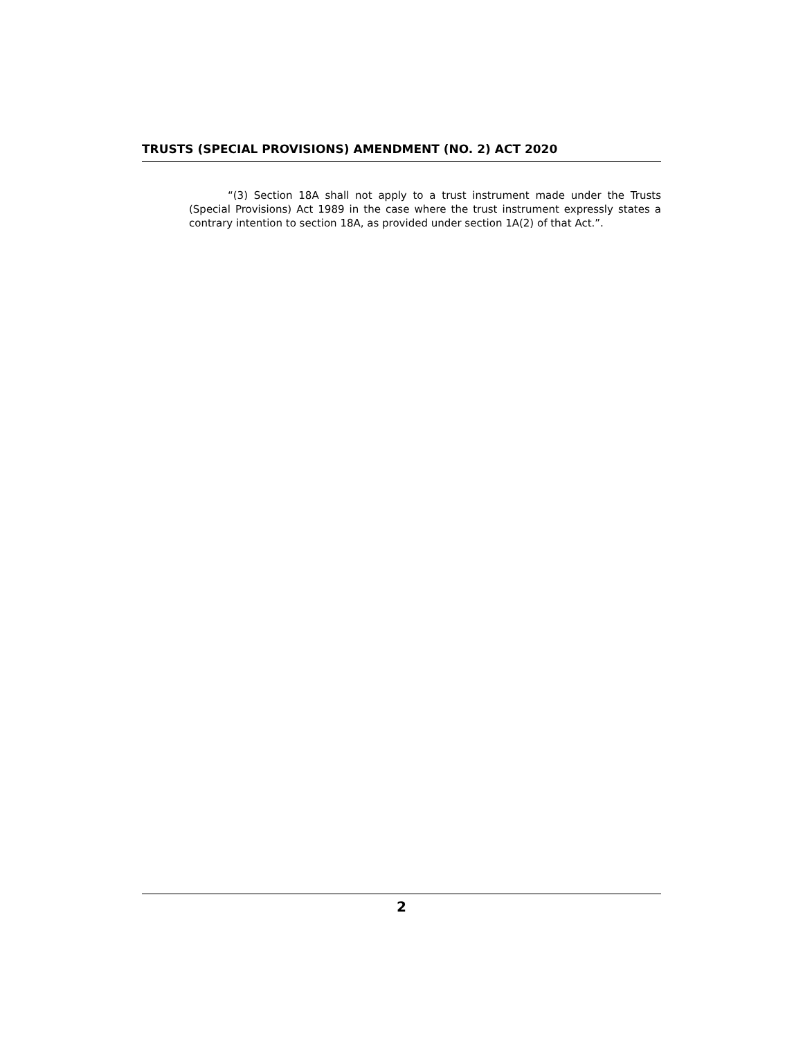TRUSTS (SPECIAL PROVISIONS) AMENDMENT (NO. 2) ACT 2020
“(3) Section 18A shall not apply to a trust instrument made under the Trusts (Special Provisions) Act 1989 in the case where the trust instrument expressly states a contrary intention to section 18A, as provided under section 1A(2) of that Act.”.
2